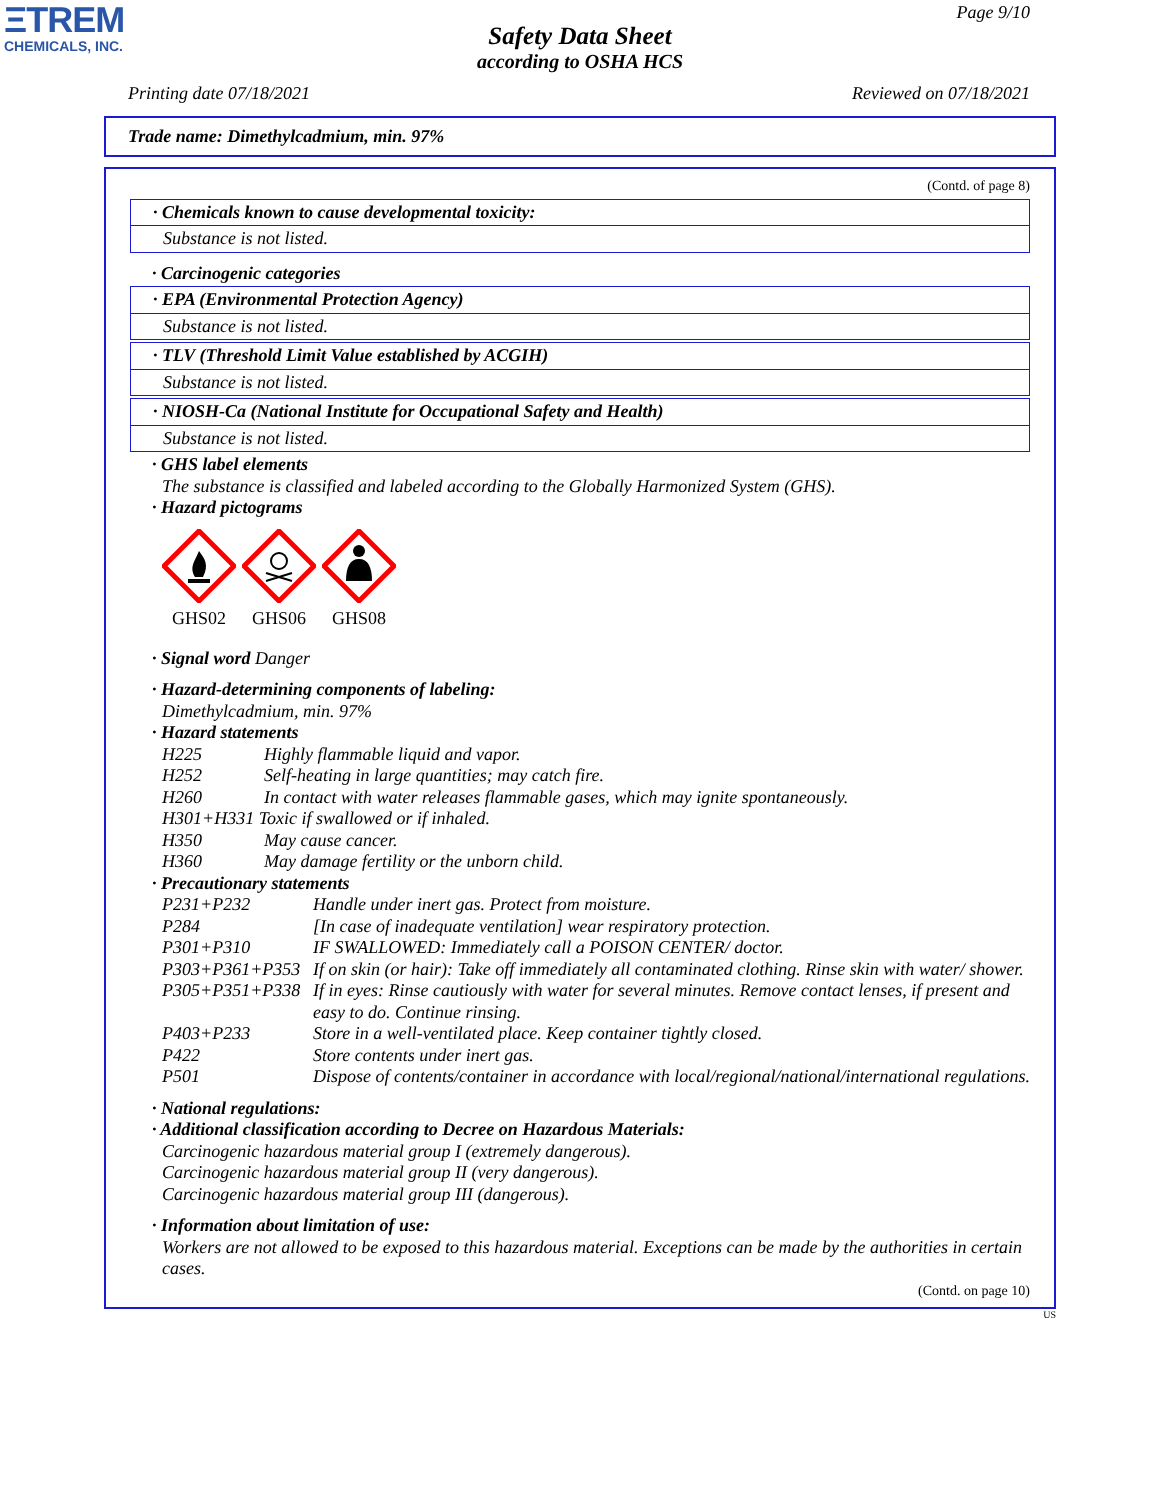ΞTREM
CHEMICALS, INC.
Page 9/10
Safety Data Sheet
according to OSHA HCS
Printing date 07/18/2021 Reviewed on 07/18/2021
Trade name: Dimethylcadmium, min. 97%
(Contd. of page 8)
· Chemicals known to cause developmental toxicity:
Substance is not listed.
· Carcinogenic categories
· EPA (Environmental Protection Agency)
Substance is not listed.
· TLV (Threshold Limit Value established by ACGIH)
Substance is not listed.
· NIOSH-Ca (National Institute for Occupational Safety and Health)
Substance is not listed.
· GHS label elements
The substance is classified and labeled according to the Globally Harmonized System (GHS).
· Hazard pictograms
GHS02
GHS06
GHS08
· Signal word Danger
· Hazard-determining components of labeling:
Dimethylcadmium, min. 97%
· Hazard statements
H225 Highly flammable liquid and vapor.
H252 Self-heating in large quantities; may catch fire.
H260 In contact with water releases flammable gases, which may ignite spontaneously.
H301+H331 Toxic if swallowed or if inhaled.
H350 May cause cancer.
H360 May damage fertility or the unborn child.
· Precautionary statements
P231+P232 Handle under inert gas. Protect from moisture.
P284 [In case of inadequate ventilation] wear respiratory protection.
P301+P310 IF SWALLOWED: Immediately call a POISON CENTER/ doctor.
P303+P361+P353 If on skin (or hair): Take off immediately all contaminated clothing. Rinse skin with water/ shower.
P305+P351+P338 If in eyes: Rinse cautiously with water for several minutes. Remove contact lenses, if present and easy to do. Continue rinsing.
P403+P233 Store in a well-ventilated place. Keep container tightly closed.
P422 Store contents under inert gas.
P501 Dispose of contents/container in accordance with local/regional/national/international regulations.
· National regulations:
· Additional classification according to Decree on Hazardous Materials:
Carcinogenic hazardous material group I (extremely dangerous).
Carcinogenic hazardous material group II (very dangerous).
Carcinogenic hazardous material group III (dangerous).
· Information about limitation of use:
Workers are not allowed to be exposed to this hazardous material. Exceptions can be made by the authorities in certain cases.
(Contd. on page 10)
US